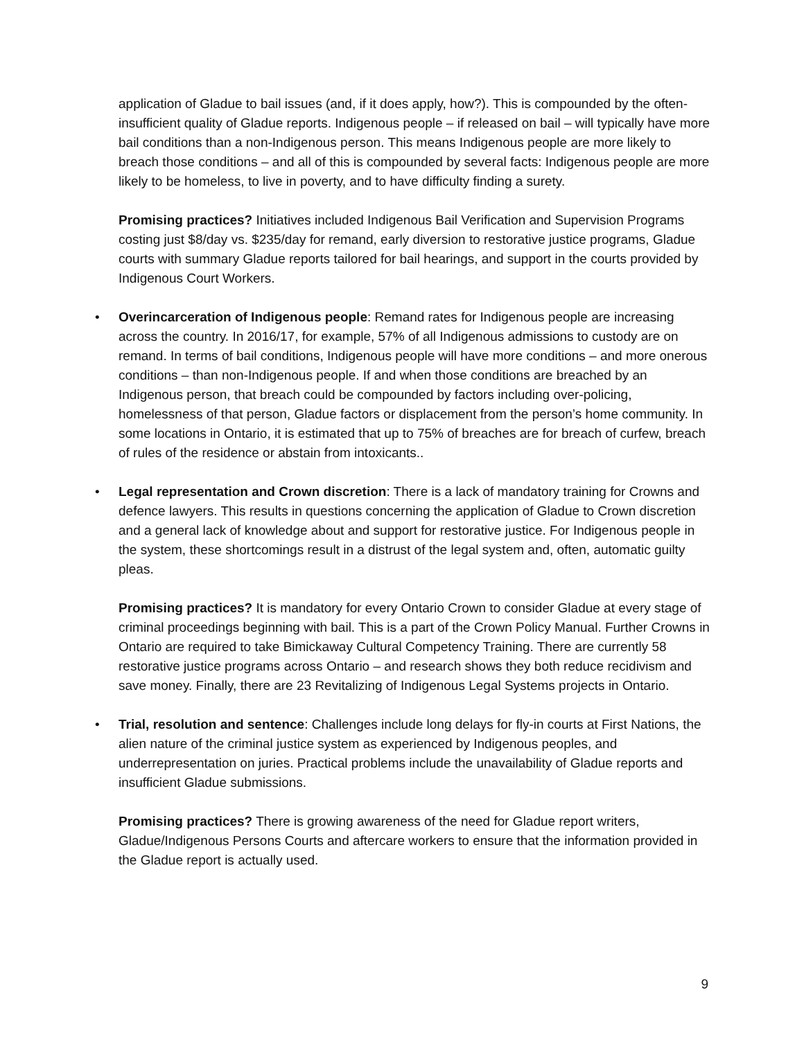application of Gladue to bail issues (and, if it does apply, how?). This is compounded by the often-insufficient quality of Gladue reports. Indigenous people – if released on bail – will typically have more bail conditions than a non-Indigenous person. This means Indigenous people are more likely to breach those conditions – and all of this is compounded by several facts: Indigenous people are more likely to be homeless, to live in poverty, and to have difficulty finding a surety.
Promising practices? Initiatives included Indigenous Bail Verification and Supervision Programs costing just $8/day vs. $235/day for remand, early diversion to restorative justice programs, Gladue courts with summary Gladue reports tailored for bail hearings, and support in the courts provided by Indigenous Court Workers.
• Overincarceration of Indigenous people: Remand rates for Indigenous people are increasing across the country. In 2016/17, for example, 57% of all Indigenous admissions to custody are on remand. In terms of bail conditions, Indigenous people will have more conditions – and more onerous conditions – than non-Indigenous people. If and when those conditions are breached by an Indigenous person, that breach could be compounded by factors including over-policing, homelessness of that person, Gladue factors or displacement from the person’s home community. In some locations in Ontario, it is estimated that up to 75% of breaches are for breach of curfew, breach of rules of the residence or abstain from intoxicants..
• Legal representation and Crown discretion: There is a lack of mandatory training for Crowns and defence lawyers. This results in questions concerning the application of Gladue to Crown discretion and a general lack of knowledge about and support for restorative justice. For Indigenous people in the system, these shortcomings result in a distrust of the legal system and, often, automatic guilty pleas.
Promising practices? It is mandatory for every Ontario Crown to consider Gladue at every stage of criminal proceedings beginning with bail. This is a part of the Crown Policy Manual. Further Crowns in Ontario are required to take Bimickaway Cultural Competency Training. There are currently 58 restorative justice programs across Ontario – and research shows they both reduce recidivism and save money. Finally, there are 23 Revitalizing of Indigenous Legal Systems projects in Ontario.
• Trial, resolution and sentence: Challenges include long delays for fly-in courts at First Nations, the alien nature of the criminal justice system as experienced by Indigenous peoples, and underrepresentation on juries. Practical problems include the unavailability of Gladue reports and insufficient Gladue submissions.
Promising practices? There is growing awareness of the need for Gladue report writers, Gladue/Indigenous Persons Courts and aftercare workers to ensure that the information provided in the Gladue report is actually used.
9